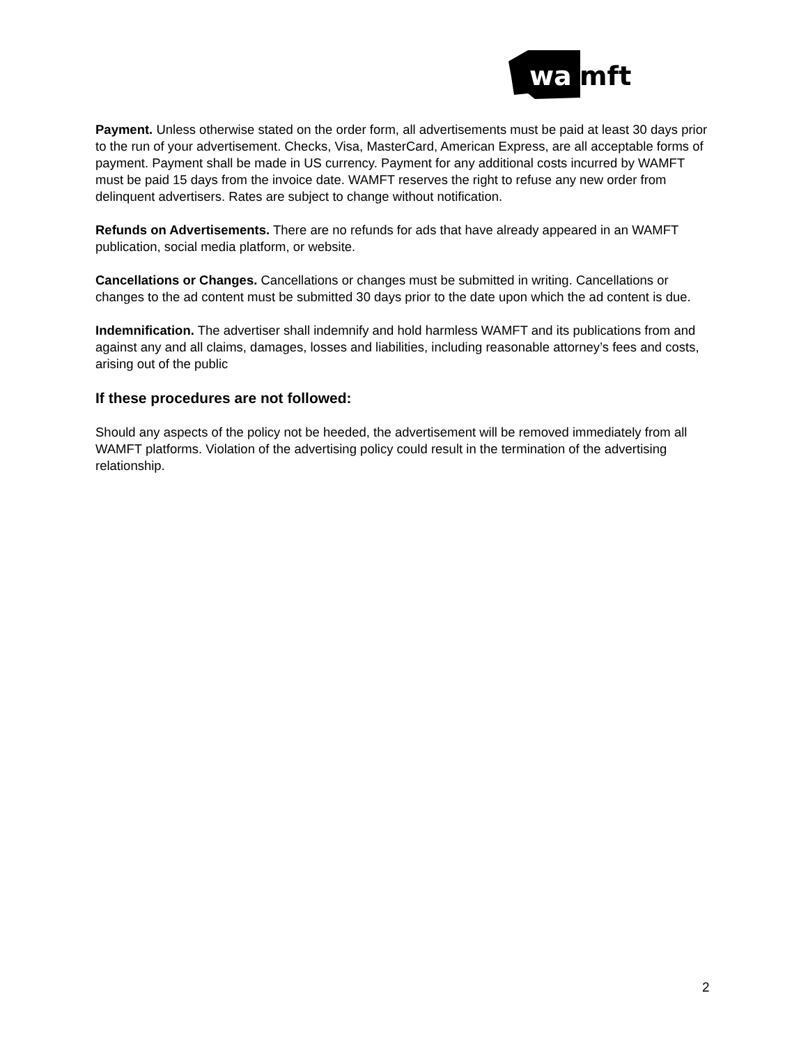wa
mft
Payment. Unless otherwise stated on the order form, all advertisements must be paid at least 30 days prior to the run of your advertisement. Checks, Visa, MasterCard, American Express, are all acceptable forms of payment. Payment shall be made in US currency. Payment for any additional costs incurred by WAMFT must be paid 15 days from the invoice date. WAMFT reserves the right to refuse any new order from delinquent advertisers. Rates are subject to change without notification.
Refunds on Advertisements. There are no refunds for ads that have already appeared in an WAMFT publication, social media platform, or website.
Cancellations or Changes. Cancellations or changes must be submitted in writing. Cancellations or changes to the ad content must be submitted 30 days prior to the date upon which the ad content is due.
Indemnification. The advertiser shall indemnify and hold harmless WAMFT and its publications from and against any and all claims, damages, losses and liabilities, including reasonable attorney’s fees and costs, arising out of the public
If these procedures are not followed:
Should any aspects of the policy not be heeded, the advertisement will be removed immediately from all WAMFT platforms. Violation of the advertising policy could result in the termination of the advertising relationship.
2